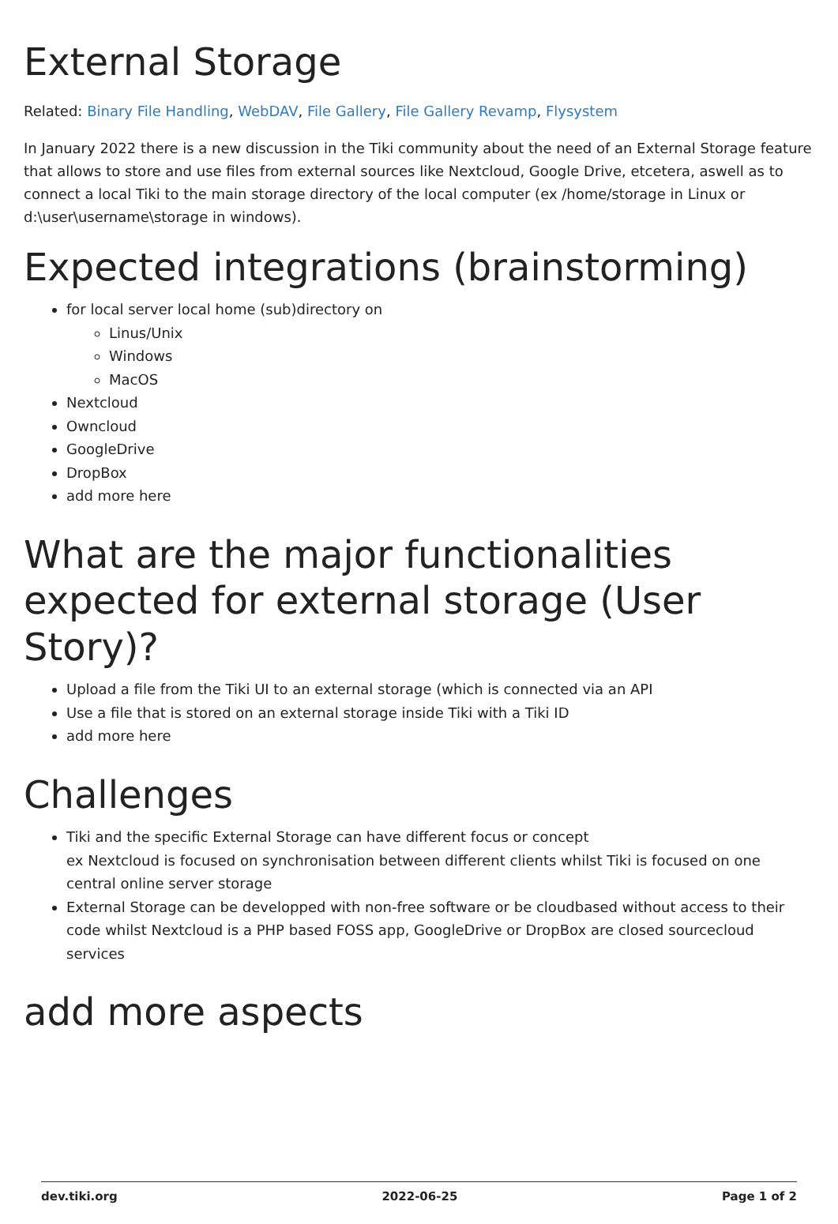External Storage
Related: Binary File Handling, WebDAV, File Gallery, File Gallery Revamp, Flysystem
In January 2022 there is a new discussion in the Tiki community about the need of an External Storage feature that allows to store and use files from external sources like Nextcloud, Google Drive, etcetera, aswell as to connect a local Tiki to the main storage directory of the local computer (ex /home/storage in Linux or d:\user\username\storage in windows).
Expected integrations (brainstorming)
for local server local home (sub)directory on
Linus/Unix
Windows
MacOS
Nextcloud
Owncloud
GoogleDrive
DropBox
add more here
What are the major functionalities expected for external storage (User Story)?
Upload a file from the Tiki UI to an external storage (which is connected via an API
Use a file that is stored on an external storage inside Tiki with a Tiki ID
add more here
Challenges
Tiki and the specific External Storage can have different focus or concept
ex Nextcloud is focused on synchronisation between different clients whilst Tiki is focused on one central online server storage
External Storage can be developped with non-free software or be cloudbased without access to their code whilst Nextcloud is a PHP based FOSS app, GoogleDrive or DropBox are closed sourcecloud services
add more aspects
dev.tiki.org 2022-06-25 Page 1 of 2